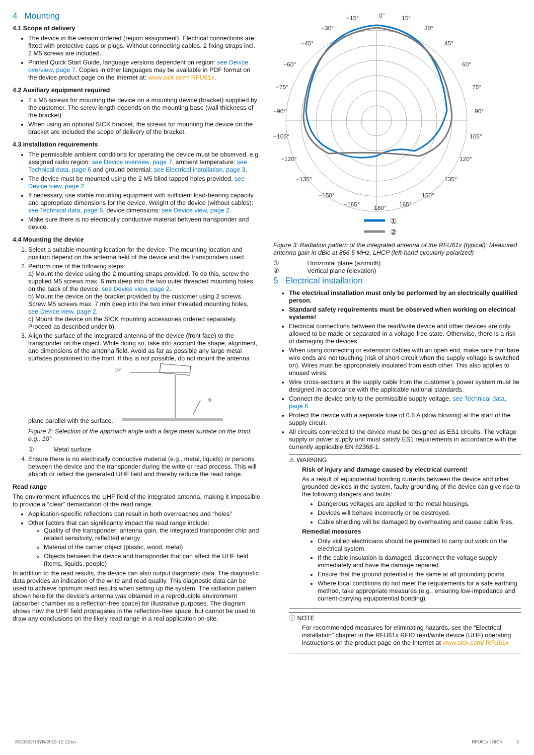4 Mounting
4.1 Scope of delivery
The device in the version ordered (region assignment). Electrical connections are fitted with protective caps or plugs. Without connecting cables. 2 fixing straps incl. 2 M5 screws are included.
Printed Quick Start Guide, language versions dependent on region: see Device overview, page 7. Copies in other languages may be available in PDF format on the device product page on the Internet at: www.sick.com/ RFU61x.
4.2 Auxiliary equipment required
2 x M5 screws for mounting the device on a mounting device (bracket) supplied by the customer. The screw length depends on the mounting base (wall thickness of the bracket).
When using an optional SICK bracket, the screws for mounting the device on the bracket are included the scope of delivery of the bracket.
4.3 Installation requirements
The permissible ambient conditions for operating the device must be observed, e.g. assigned radio region: see Device overview, page 7, ambient temperature: see Technical data, page 6 and ground potential: see Electrical installation, page 3.
The device must be mounted using the 2 M5 blind tapped holes provided, see Device view, page 2.
If necessary, use stable mounting equipment with sufficient load-bearing capacity and appropriate dimensions for the device. Weight of the device (without cables): see Technical data, page 6, device dimensions: see Device view, page 2.
Make sure there is no electrically conductive material between transponder and device.
4.4 Mounting the device
1. Select a suitable mounting location for the device. The mounting location and position depend on the antenna field of the device and the transponders used.
2. Perform one of the following steps:
a) Mount the device using the 2 mounting straps provided. To do this, screw the supplied M5 screws max. 6 mm deep into the two outer threaded mounting holes on the back of the device, see Device view, page 2.
b) Mount the device on the bracket provided by the customer using 2 screws. Screw M5 screws max. 7 mm deep into the two inner threaded mounting holes, see Device view, page 2.
c) Mount the device on the SICK mounting accessories ordered separately. Proceed as described under b).
3. Align the surface of the integrated antenna of the device (front face) to the transponder on the object. While doing so, take into account the shape, alignment, and dimensions of the antenna field. Avoid as far as possible any large metal surfaces positioned to the front. If this is not possible, do not mount the antenna plane parallel with the surface.
10°
①
Figure 2: Selection of the approach angle with a large metal surface on the front. e.g., 10°
① Metal surface
4. Ensure there is no electrically conductive material (e.g., metal, liquids) or persons between the device and the transponder during the write or read process. This will absorb or reflect the generated UHF field and thereby reduce the read range.
Read range
The environment influences the UHF field of the integrated antenna, making it impossible to provide a “clear” demarcation of the read range.
Application-specific reflections can result in both overreaches and “holes”
Other factors that can significantly impact the read range include:
Quality of the transponder: antenna gain, the integrated transponder chip and related sensitivity, reflected energy
Material of the carrier object (plastic, wood, metal)
Objects between the device and transponder that can affect the UHF field (items, liquids, people)
In addition to the read results, the device can also output diagnostic data. The diagnostic data provides an indication of the write and read quality. This diagnostic data can be used to achieve optimum read results when setting up the system. The radiation pattern shown here for the device’s antenna was obtained in a reproducible environment (absorber chamber as a reflection-free space) for illustrative purposes. The diagram shows how the UHF field propagates in the reflection-free space, but cannot be used to draw any conclusions on the likely read range in a real application on-site.
−15°
0°
15°
−30°
30°
−45°
45°
−60°
60°
−75°
75°
−90°
90°
−105°
105°
−120°
120°
−135°
135°
−150°
150°
−165°
165°
180°
①
②
Figure 3: Radiation pattern of the integrated antenna of the RFU61x (typical): Measured antenna gain in dBic at 866.5 MHz, LHCP (left-hand circularly polarized)
① Horizontal plane (azimuth)
② Vertical plane (elevation)
5 Electrical installation
The electrical installation must only be performed by an electrically qualified person.
Standard safety requirements must be observed when working on electrical systems!
Electrical connections between the read/write device and other devices are only allowed to be made or separated in a voltage-free state. Otherwise, there is a risk of damaging the devices.
When using connecting or extension cables with an open end, make sure that bare wire ends are not touching (risk of short-circuit when the supply voltage is switched on). Wires must be appropriately insulated from each other. This also applies to unused wires.
Wire cross-sections in the supply cable from the customer’s power system must be designed in accordance with the applicable national standards.
Connect the device only to the permissible supply voltage, see Technical data, page 6.
Protect the device with a separate fuse of 0.8 A (slow blowing) at the start of the supply circuit.
All circuits connected to the device must be designed as ES1 circuits. The voltage supply or power supply unit must satisfy ES1 requirements in accordance with the currently applicable EN 62368-1.
⚠ WARNING
Risk of injury and damage caused by electrical current!
As a result of equipotential bonding currents between the device and other grounded devices in the system, faulty grounding of the device can give rise to the following dangers and faults:
Dangerous voltages are applied to the metal housings.
Devices will behave incorrectly or be destroyed.
Cable shielding will be damaged by overheating and cause cable fires.
Remedial measures
Only skilled electricians should be permitted to carry out work on the electrical system.
If the cable insulation is damaged, disconnect the voltage supply immediately and have the damage repaired.
Ensure that the ground potential is the same at all grounding points.
Where local conditions do not meet the requirements for a safe earthing method, take appropriate measures (e.g., ensuring low-impedance and current-carrying equipotential bonding).
ⓘ NOTE
For recommended measures for eliminating hazards, see the “Electrical installation” chapter in the RFU61x RFID read/write device (UHF) operating instructions on the product page on the Internet at www.sick.com/ RFU61x
8023832/15YN/2019-12-11/en RFU61x | SICK 3